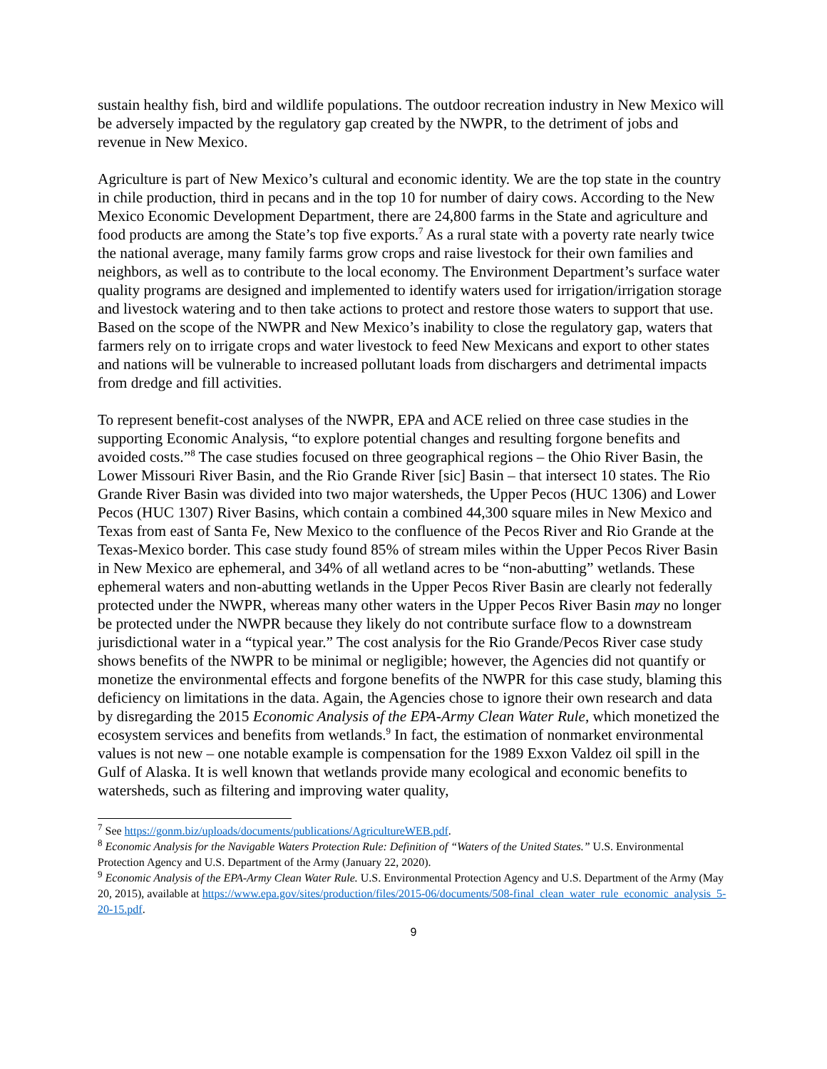sustain healthy fish, bird and wildlife populations. The outdoor recreation industry in New Mexico will be adversely impacted by the regulatory gap created by the NWPR, to the detriment of jobs and revenue in New Mexico.
Agriculture is part of New Mexico’s cultural and economic identity. We are the top state in the country in chile production, third in pecans and in the top 10 for number of dairy cows. According to the New Mexico Economic Development Department, there are 24,800 farms in the State and agriculture and food products are among the State’s top five exports.<sup>7</sup> As a rural state with a poverty rate nearly twice the national average, many family farms grow crops and raise livestock for their own families and neighbors, as well as to contribute to the local economy. The Environment Department’s surface water quality programs are designed and implemented to identify waters used for irrigation/irrigation storage and livestock watering and to then take actions to protect and restore those waters to support that use. Based on the scope of the NWPR and New Mexico’s inability to close the regulatory gap, waters that farmers rely on to irrigate crops and water livestock to feed New Mexicans and export to other states and nations will be vulnerable to increased pollutant loads from dischargers and detrimental impacts from dredge and fill activities.
To represent benefit-cost analyses of the NWPR, EPA and ACE relied on three case studies in the supporting Economic Analysis, “to explore potential changes and resulting forgone benefits and avoided costs.”<sup>8</sup> The case studies focused on three geographical regions – the Ohio River Basin, the Lower Missouri River Basin, and the Rio Grande River [sic] Basin – that intersect 10 states. The Rio Grande River Basin was divided into two major watersheds, the Upper Pecos (HUC 1306) and Lower Pecos (HUC 1307) River Basins, which contain a combined 44,300 square miles in New Mexico and Texas from east of Santa Fe, New Mexico to the confluence of the Pecos River and Rio Grande at the Texas-Mexico border. This case study found 85% of stream miles within the Upper Pecos River Basin in New Mexico are ephemeral, and 34% of all wetland acres to be “non-abutting” wetlands. These ephemeral waters and non-abutting wetlands in the Upper Pecos River Basin are clearly not federally protected under the NWPR, whereas many other waters in the Upper Pecos River Basin may no longer be protected under the NWPR because they likely do not contribute surface flow to a downstream jurisdictional water in a “typical year.” The cost analysis for the Rio Grande/Pecos River case study shows benefits of the NWPR to be minimal or negligible; however, the Agencies did not quantify or monetize the environmental effects and forgone benefits of the NWPR for this case study, blaming this deficiency on limitations in the data. Again, the Agencies chose to ignore their own research and data by disregarding the 2015 Economic Analysis of the EPA-Army Clean Water Rule, which monetized the ecosystem services and benefits from wetlands.<sup>9</sup> In fact, the estimation of nonmarket environmental values is not new – one notable example is compensation for the 1989 Exxon Valdez oil spill in the Gulf of Alaska. It is well known that wetlands provide many ecological and economic benefits to watersheds, such as filtering and improving water quality,
<sup>7</sup> See https://gonm.biz/uploads/documents/publications/AgricultureWEB.pdf.
<sup>8</sup> Economic Analysis for the Navigable Waters Protection Rule: Definition of “Waters of the United States.” U.S. Environmental Protection Agency and U.S. Department of the Army (January 22, 2020).
<sup>9</sup> Economic Analysis of the EPA-Army Clean Water Rule. U.S. Environmental Protection Agency and U.S. Department of the Army (May 20, 2015), available at https://www.epa.gov/sites/production/files/2015-06/documents/508-final_clean_water_rule_economic_analysis_5-20-15.pdf.
9